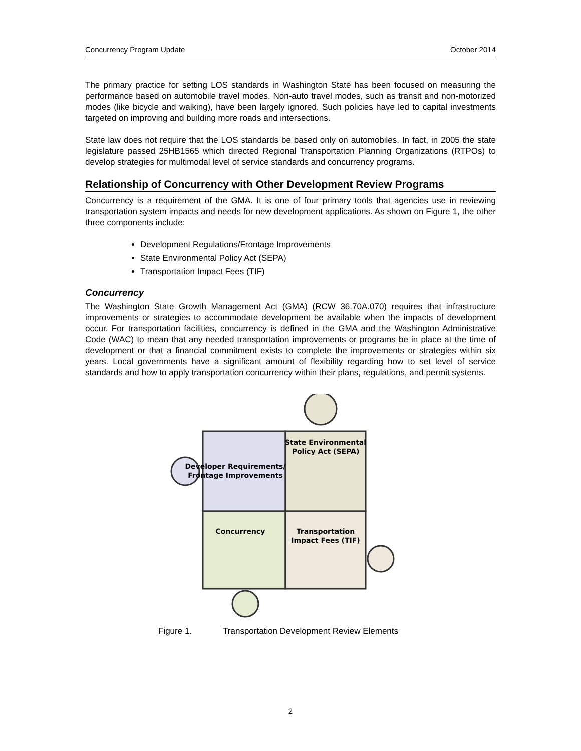Concurrency Program Update October 2014
The primary practice for setting LOS standards in Washington State has been focused on measuring the performance based on automobile travel modes. Non-auto travel modes, such as transit and non-motorized modes (like bicycle and walking), have been largely ignored. Such policies have led to capital investments targeted on improving and building more roads and intersections.
State law does not require that the LOS standards be based only on automobiles. In fact, in 2005 the state legislature passed 25HB1565 which directed Regional Transportation Planning Organizations (RTPOs) to develop strategies for multimodal level of service standards and concurrency programs.
Relationship of Concurrency with Other Development Review Programs
Concurrency is a requirement of the GMA. It is one of four primary tools that agencies use in reviewing transportation system impacts and needs for new development applications. As shown on Figure 1, the other three components include:
Development Regulations/Frontage Improvements
State Environmental Policy Act (SEPA)
Transportation Impact Fees (TIF)
Concurrency
The Washington State Growth Management Act (GMA) (RCW 36.70A.070) requires that infrastructure improvements or strategies to accommodate development be available when the impacts of development occur. For transportation facilities, concurrency is defined in the GMA and the Washington Administrative Code (WAC) to mean that any needed transportation improvements or programs be in place at the time of development or that a financial commitment exists to complete the improvements or strategies within six years. Local governments have a significant amount of flexibility regarding how to set level of service standards and how to apply transportation concurrency within their plans, regulations, and permit systems.
State Environmental
Policy Act (SEPA)
Developer Requirements/
Frontage Improvements
Concurrency
Transportation
Impact Fees (TIF)
Figure 1. Transportation Development Review Elements
2